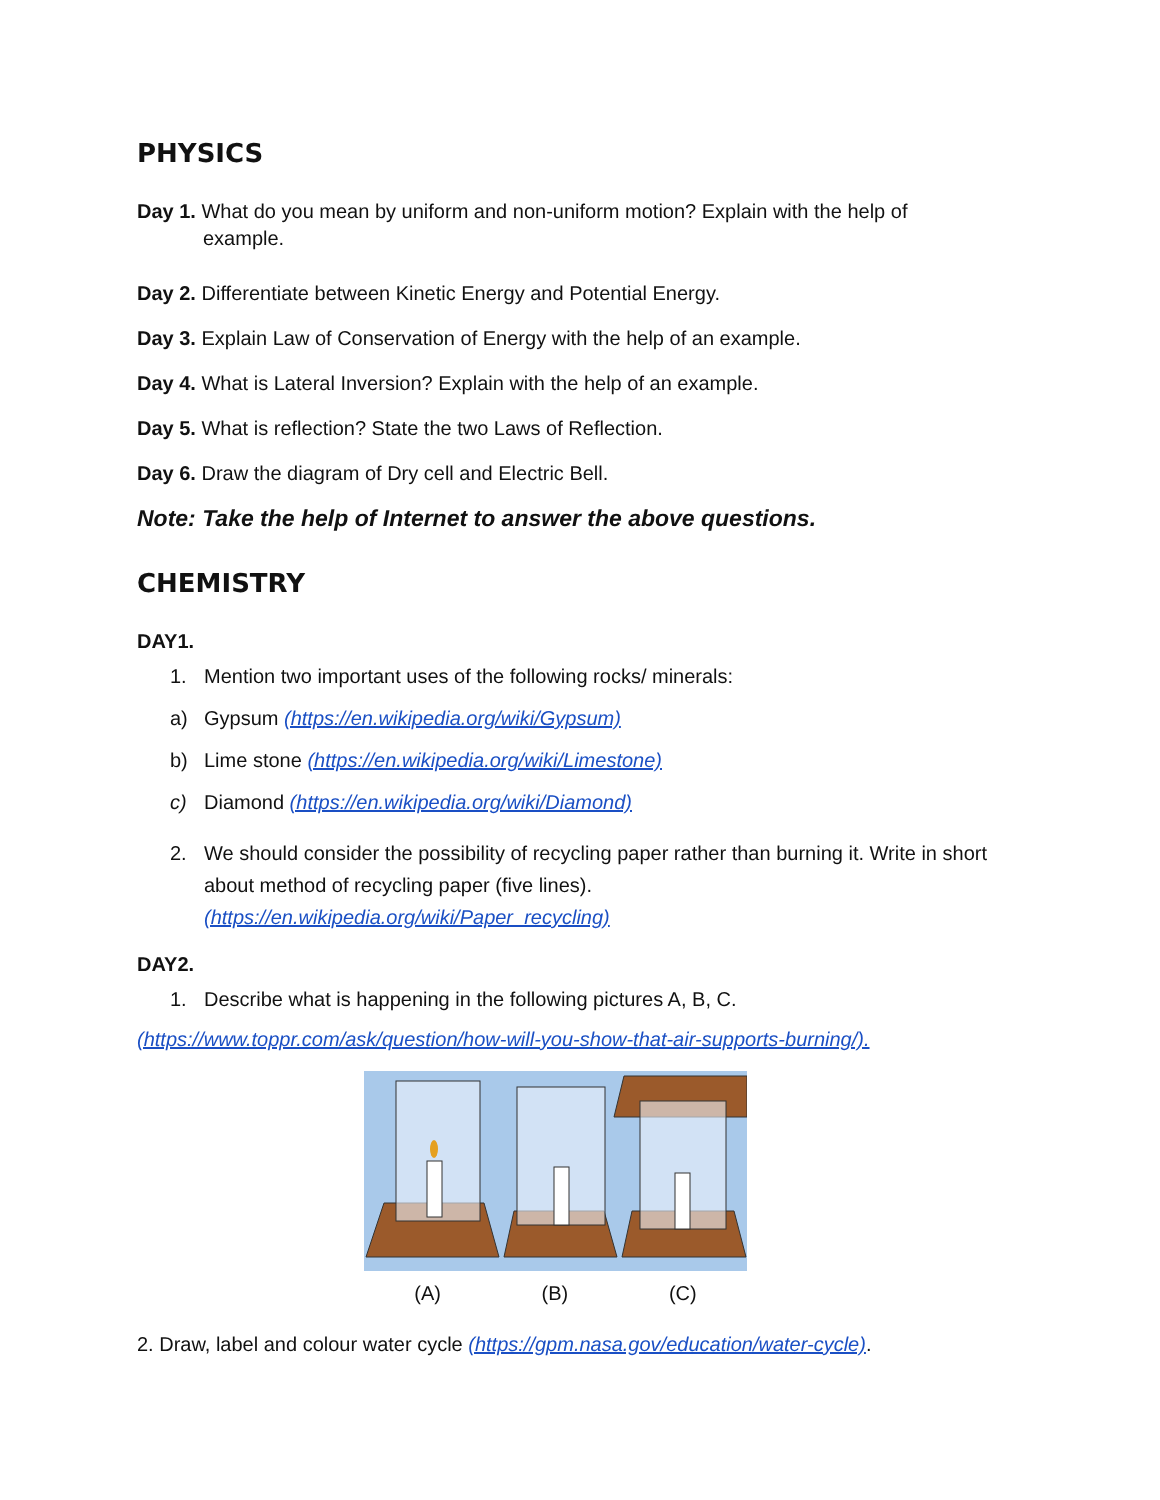PHYSICS
Day 1. What do you mean by uniform and non-uniform motion? Explain with the help of example.
Day 2. Differentiate between Kinetic Energy and Potential Energy.
Day 3. Explain Law of Conservation of Energy with the help of an example.
Day 4. What is Lateral Inversion? Explain with the help of an example.
Day 5. What is reflection? State the two Laws of Reflection.
Day 6. Draw the diagram of Dry cell and Electric Bell.
Note: Take the help of Internet to answer the above questions.
CHEMISTRY
DAY1.
1. Mention two important uses of the following rocks/ minerals:
a) Gypsum (https://en.wikipedia.org/wiki/Gypsum)
b) Lime stone (https://en.wikipedia.org/wiki/Limestone)
c) Diamond (https://en.wikipedia.org/wiki/Diamond)
2. We should consider the possibility of recycling paper rather than burning it. Write in short about method of recycling paper (five lines).
(https://en.wikipedia.org/wiki/Paper_recycling)
DAY2.
1. Describe what is happening in the following pictures A, B, C.
(https://www.toppr.com/ask/question/how-will-you-show-that-air-supports-burning/).
(A) (B) (C)
2. Draw, label and colour water cycle (https://gpm.nasa.gov/education/water-cycle).